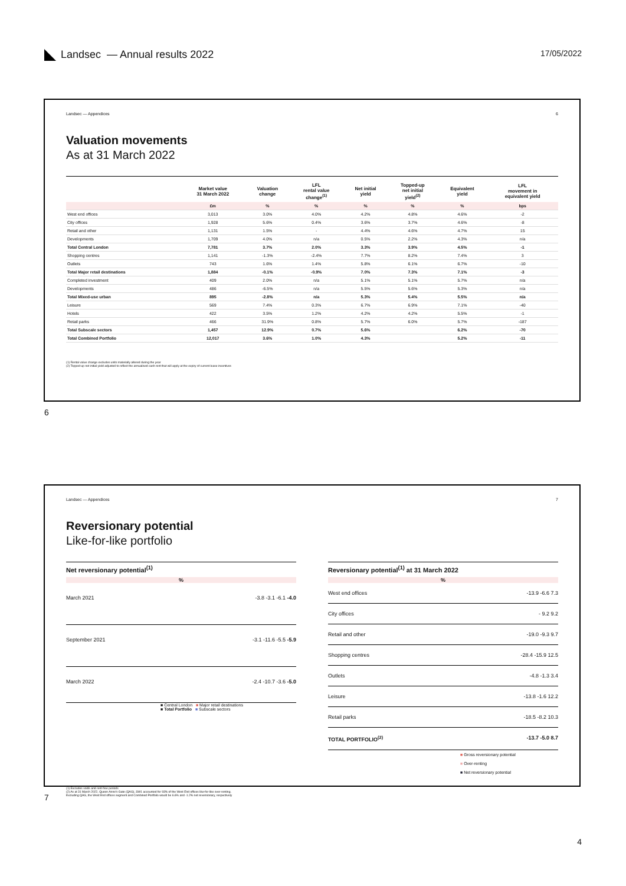Landsec — Annual results 2022
17/05/2022
Landsec — Appendices 6
Valuation movements
As at 31 March 2022
| | Market value 31 March 2022 | Valuation change | LFL rental value change<sup>(1)</sup> | Net initial yield | Topped-up net initial yield<sup>(2)</sup> | Equivalent yield | LFL movement in equivalent yield |
| --- | --- | --- | --- | --- | --- | --- | --- |
| | £m | % | % | % | % | % | bps |
| West end offices | 3,013 | 3.0% | 4.0% | 4.2% | 4.8% | 4.6% | -2 |
| City offices | 1,928 | 5.6% | 0.4% | 3.6% | 3.7% | 4.6% | -8 |
| Retail and other | 1,131 | 1.5% | - | 4.4% | 4.6% | 4.7% | 15 |
| Developments | 1,709 | 4.0% | n/a | 0.5% | 2.2% | 4.3% | n/a |
| Total Central London | 7,781 | 3.7% | 2.0% | 3.3% | 3.9% | 4.5% | -1 |
| Shopping centres | 1,141 | -1.3% | -2.4% | 7.7% | 8.2% | 7.4% | 3 |
| Outlets | 743 | 1.6% | 1.4% | 5.8% | 6.1% | 6.7% | -10 |
| Total Major retail destinations | 1,884 | -0.1% | -0.9% | 7.0% | 7.3% | 7.1% | -3 |
| Completed investment | 409 | 2.0% | n/a | 5.1% | 5.1% | 5.7% | n/a |
| Developments | 486 | -6.5% | n/a | 5.5% | 5.6% | 5.3% | n/a |
| Total Mixed-use urban | 895 | -2.8% | n/a | 5.3% | 5.4% | 5.5% | n/a |
| Leisure | 569 | 7.4% | 0.3% | 6.7% | 6.9% | 7.1% | -40 |
| Hotels | 422 | 3.5% | 1.2% | 4.2% | 4.2% | 5.5% | -1 |
| Retail parks | 466 | 31.9% | 0.8% | 5.7% | 6.0% | 5.7% | -187 |
| Total Subscale sectors | 1,457 | 12.9% | 0.7% | 5.6% | | 6.2% | -70 |
| Total Combined Portfolio | 12,017 | 3.6% | 1.0% | 4.3% | | 5.2% | -11 |
(1) Rental value change excludes units materially altered during the year
(2) Topped-up net initial yield adjusted to reflect the annualised cash rent that will apply at the expiry of current lease incentives
6
Landsec — Appendices 7
Reversionary potential
Like-for-like portfolio
Net reversionary potential<sup>(1)</sup>
%
March 2021 -3.8 -3.1 -6.1 -4.0
September 2021 -3.1 -11.6 -5.5 -5.9
March 2022 -2.4 -10.7 -3.6 -5.0
■ Central London ■ Major retail destinations
■ Total Portfolio ■ Subscale sectors
Reversionary potential<sup>(1)</sup> at 31 March 2022
%
West end offices -13.9 -6.6 7.3
City offices - 9.2 9.2
Retail and other -19.0 -9.3 9.7
Shopping centres -28.4 -15.9 12.5
Outlets -4.8 -1.3 3.4
Leisure -13.8 -1.6 12.2
Retail parks -18.5 -8.2 10.3
TOTAL PORTFOLIO<sup>(2)</sup> -13.7 -5.0 8.7
■ Gross reversionary potential
■ Over-renting
■ Net reversionary potential
(1) Excludes voids and rent-free periods
(2) As at 31 March 2022, Queen Anne's Gate (QAG), SW1 accounted for 93% of the West End offices like-for-like over-renting.
Excluding QAG, the West End offices segment and Combined Portfolio would be 6.6% and -1.2% net reversionary, respectively
7
4